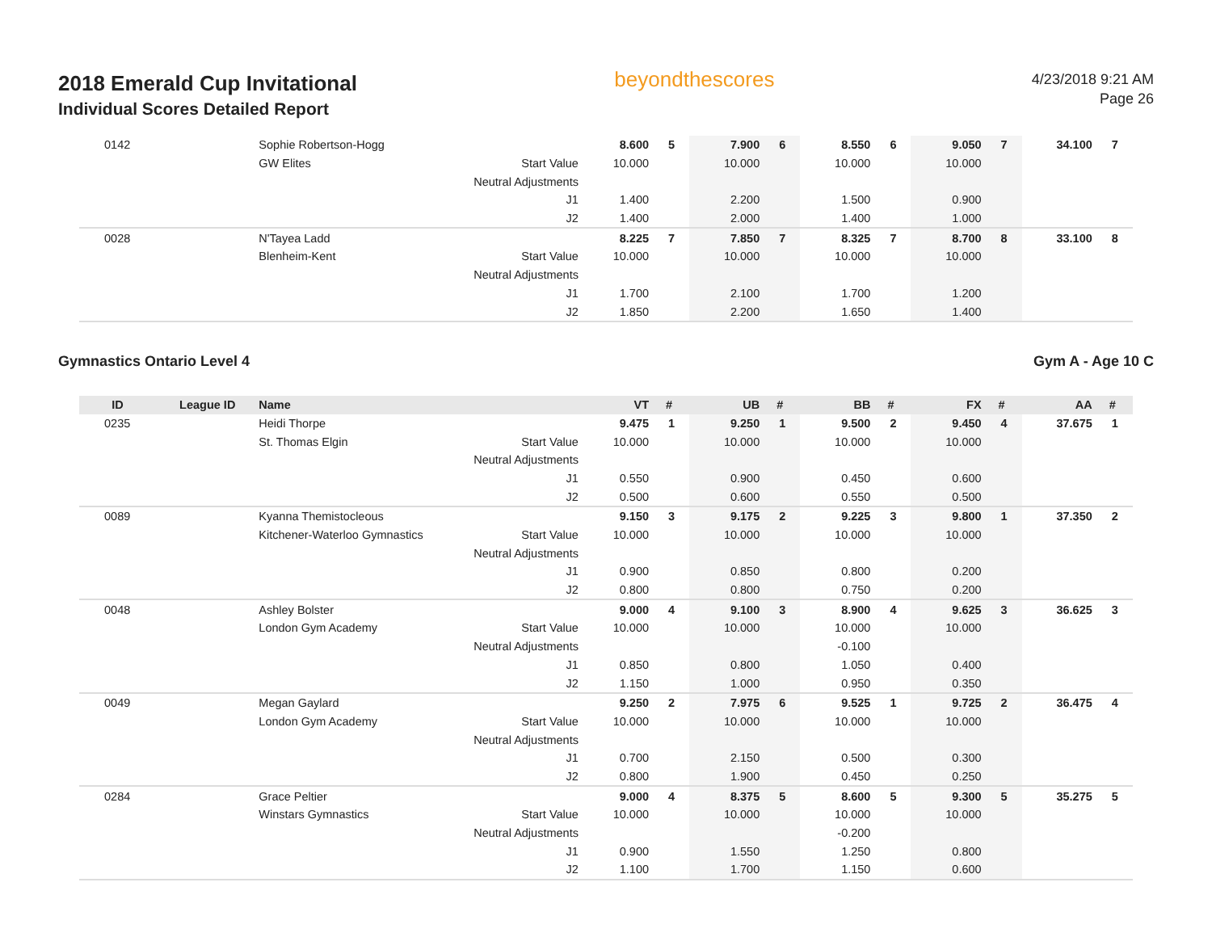2018 Emerald Cup Invitational
Individual Scores Detailed Report
beyondthescores
4/23/2018 9:21 AM
Page 26
| 0142 | | Sophie Robertson-Hogg | | 8.600 | 5 | 7.900 | 6 | 8.550 | 6 | 9.050 | 7 | 34.100 | 7 |
| | | GW Elites | Start Value | 10.000 | | 10.000 | | 10.000 | | 10.000 | | | |
| | | | Neutral Adjustments | | | | | | | | | | |
| | | | J1 | 1.400 | | 2.200 | | 1.500 | | 0.900 | | | |
| | | | J2 | 1.400 | | 2.000 | | 1.400 | | 1.000 | | | |
| 0028 | | N'Tayea Ladd | | 8.225 | 7 | 7.850 | 7 | 8.325 | 7 | 8.700 | 8 | 33.100 | 8 |
| | | Blenheim-Kent | Start Value | 10.000 | | 10.000 | | 10.000 | | 10.000 | | | |
| | | | Neutral Adjustments | | | | | | | | | | |
| | | | J1 | 1.700 | | 2.100 | | 1.700 | | 1.200 | | | |
| | | | J2 | 1.850 | | 2.200 | | 1.650 | | 1.400 | | | |
Gymnastics Ontario Level 4 Gym A - Age 10 C
| ID | League ID | Name | | VT | # | UB | # | BB | # | FX | # | AA | # |
| --- | --- | --- | --- | --- | --- | --- | --- | --- | --- | --- | --- | --- | --- |
| 0235 | | Heidi Thorpe | | 9.475 | 1 | 9.250 | 1 | 9.500 | 2 | 9.450 | 4 | 37.675 | 1 |
| | | St. Thomas Elgin | Start Value | 10.000 | | 10.000 | | 10.000 | | 10.000 | | | |
| | | | Neutral Adjustments | | | | | | | | | | |
| | | | J1 | 0.550 | | 0.900 | | 0.450 | | 0.600 | | | |
| | | | J2 | 0.500 | | 0.600 | | 0.550 | | 0.500 | | | |
| 0089 | | Kyanna Themistocleous | | 9.150 | 3 | 9.175 | 2 | 9.225 | 3 | 9.800 | 1 | 37.350 | 2 |
| | | Kitchener-Waterloo Gymnastics | Start Value | 10.000 | | 10.000 | | 10.000 | | 10.000 | | | |
| | | | Neutral Adjustments | | | | | | | | | | |
| | | | J1 | 0.900 | | 0.850 | | 0.800 | | 0.200 | | | |
| | | | J2 | 0.800 | | 0.800 | | 0.750 | | 0.200 | | | |
| 0048 | | Ashley Bolster | | 9.000 | 4 | 9.100 | 3 | 8.900 | 4 | 9.625 | 3 | 36.625 | 3 |
| | | London Gym Academy | Start Value | 10.000 | | 10.000 | | 10.000 | | 10.000 | | | |
| | | | Neutral Adjustments | | | | | -0.100 | | | | | |
| | | | J1 | 0.850 | | 0.800 | | 1.050 | | 0.400 | | | |
| | | | J2 | 1.150 | | 1.000 | | 0.950 | | 0.350 | | | |
| 0049 | | Megan Gaylard | | 9.250 | 2 | 7.975 | 6 | 9.525 | 1 | 9.725 | 2 | 36.475 | 4 |
| | | London Gym Academy | Start Value | 10.000 | | 10.000 | | 10.000 | | 10.000 | | | |
| | | | Neutral Adjustments | | | | | | | | | | |
| | | | J1 | 0.700 | | 2.150 | | 0.500 | | 0.300 | | | |
| | | | J2 | 0.800 | | 1.900 | | 0.450 | | 0.250 | | | |
| 0284 | | Grace Peltier | | 9.000 | 4 | 8.375 | 5 | 8.600 | 5 | 9.300 | 5 | 35.275 | 5 |
| | | Winstars Gymnastics | Start Value | 10.000 | | 10.000 | | 10.000 | | 10.000 | | | |
| | | | Neutral Adjustments | | | | | -0.200 | | | | | |
| | | | J1 | 0.900 | | 1.550 | | 1.250 | | 0.800 | | | |
| | | | J2 | 1.100 | | 1.700 | | 1.150 | | 0.600 | | | |